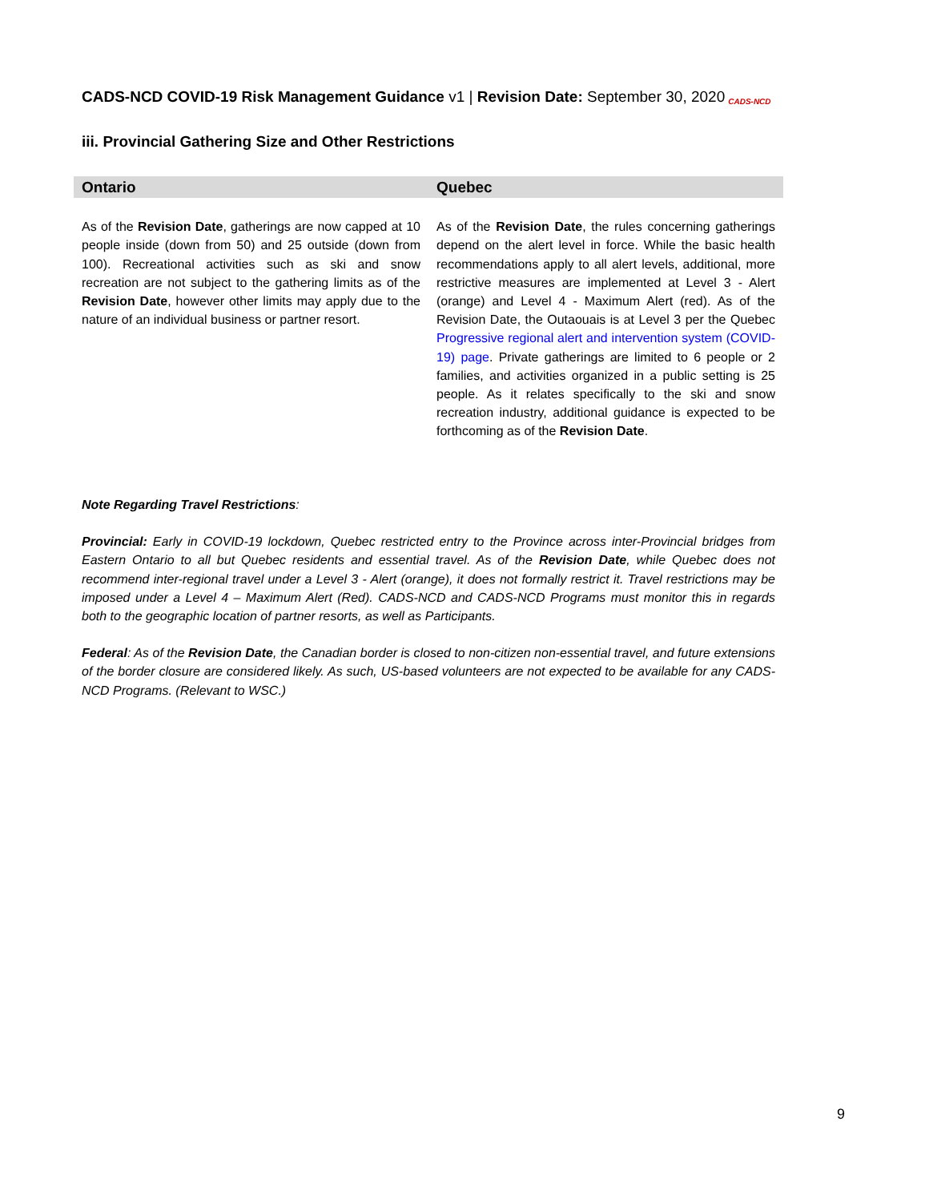CADS-NCD COVID-19 Risk Management Guidance v1 | Revision Date: September 30, 2020 CADS-NCD
iii. Provincial Gathering Size and Other Restrictions
| Ontario | Quebec |
| --- | --- |
| As of the Revision Date , gatherings are now capped at 10 people inside (down from 50) and 25 outside (down from 100). Recreational activities such as ski and snow recreation are not subject to the gathering limits as of the Revision Date , however other limits may apply due to the nature of an individual business or partner resort. | As of the Revision Date , the rules concerning gatherings depend on the alert level in force. While the basic health recommendations apply to all alert levels, additional, more restrictive measures are implemented at Level 3 - Alert (orange) and Level 4 - Maximum Alert (red). As of the Revision Date, the Outaouais is at Level 3 per the Quebec Progressive regional alert and intervention system (COVID-19) page . Private gatherings are limited to 6 people or 2 families, and activities organized in a public setting is 25 people. As it relates specifically to the ski and snow recreation industry, additional guidance is expected to be forthcoming as of the Revision Date . |
Note Regarding Travel Restrictions:
Provincial: Early in COVID-19 lockdown, Quebec restricted entry to the Province across inter-Provincial bridges from Eastern Ontario to all but Quebec residents and essential travel. As of the Revision Date, while Quebec does not recommend inter-regional travel under a Level 3 - Alert (orange), it does not formally restrict it. Travel restrictions may be imposed under a Level 4 – Maximum Alert (Red). CADS-NCD and CADS-NCD Programs must monitor this in regards both to the geographic location of partner resorts, as well as Participants.
Federal: As of the Revision Date, the Canadian border is closed to non-citizen non-essential travel, and future extensions of the border closure are considered likely. As such, US-based volunteers are not expected to be available for any CADS-NCD Programs. (Relevant to WSC.)
9